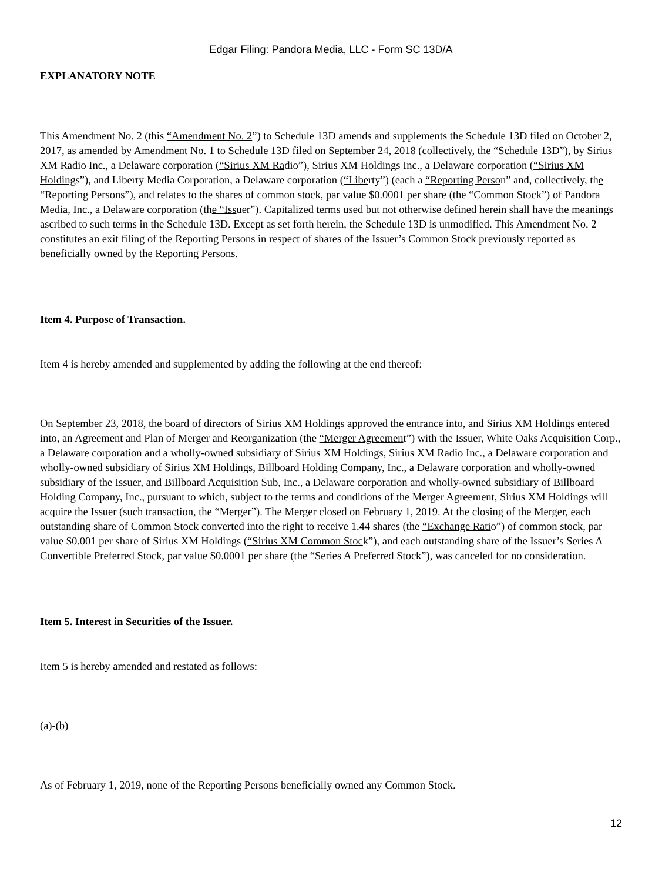Edgar Filing: Pandora Media, LLC - Form SC 13D/A
EXPLANATORY NOTE
This Amendment No. 2 (this “Amendment No. 2”) to Schedule 13D amends and supplements the Schedule 13D filed on October 2, 2017, as amended by Amendment No. 1 to Schedule 13D filed on September 24, 2018 (collectively, the “Schedule 13D”), by Sirius XM Radio Inc., a Delaware corporation (“Sirius XM Radio”), Sirius XM Holdings Inc., a Delaware corporation (“Sirius XM Holdings”), and Liberty Media Corporation, a Delaware corporation (“Liberty”) (each a “Reporting Person” and, collectively, the “Reporting Persons”), and relates to the shares of common stock, par value $0.0001 per share (the “Common Stock”) of Pandora Media, Inc., a Delaware corporation (the “Issuer”). Capitalized terms used but not otherwise defined herein shall have the meanings ascribed to such terms in the Schedule 13D. Except as set forth herein, the Schedule 13D is unmodified. This Amendment No. 2 constitutes an exit filing of the Reporting Persons in respect of shares of the Issuer’s Common Stock previously reported as beneficially owned by the Reporting Persons.
Item 4. Purpose of Transaction.
Item 4 is hereby amended and supplemented by adding the following at the end thereof:
On September 23, 2018, the board of directors of Sirius XM Holdings approved the entrance into, and Sirius XM Holdings entered into, an Agreement and Plan of Merger and Reorganization (the “Merger Agreement”) with the Issuer, White Oaks Acquisition Corp., a Delaware corporation and a wholly-owned subsidiary of Sirius XM Holdings, Sirius XM Radio Inc., a Delaware corporation and wholly-owned subsidiary of Sirius XM Holdings, Billboard Holding Company, Inc., a Delaware corporation and wholly-owned subsidiary of the Issuer, and Billboard Acquisition Sub, Inc., a Delaware corporation and wholly-owned subsidiary of Billboard Holding Company, Inc., pursuant to which, subject to the terms and conditions of the Merger Agreement, Sirius XM Holdings will acquire the Issuer (such transaction, the “Merger”). The Merger closed on February 1, 2019. At the closing of the Merger, each outstanding share of Common Stock converted into the right to receive 1.44 shares (the “Exchange Ratio”) of common stock, par value $0.001 per share of Sirius XM Holdings (“Sirius XM Common Stock”), and each outstanding share of the Issuer’s Series A Convertible Preferred Stock, par value $0.0001 per share (the “Series A Preferred Stock”), was canceled for no consideration.
Item 5. Interest in Securities of the Issuer.
Item 5 is hereby amended and restated as follows:
(a)-(b)
As of February 1, 2019, none of the Reporting Persons beneficially owned any Common Stock.
12